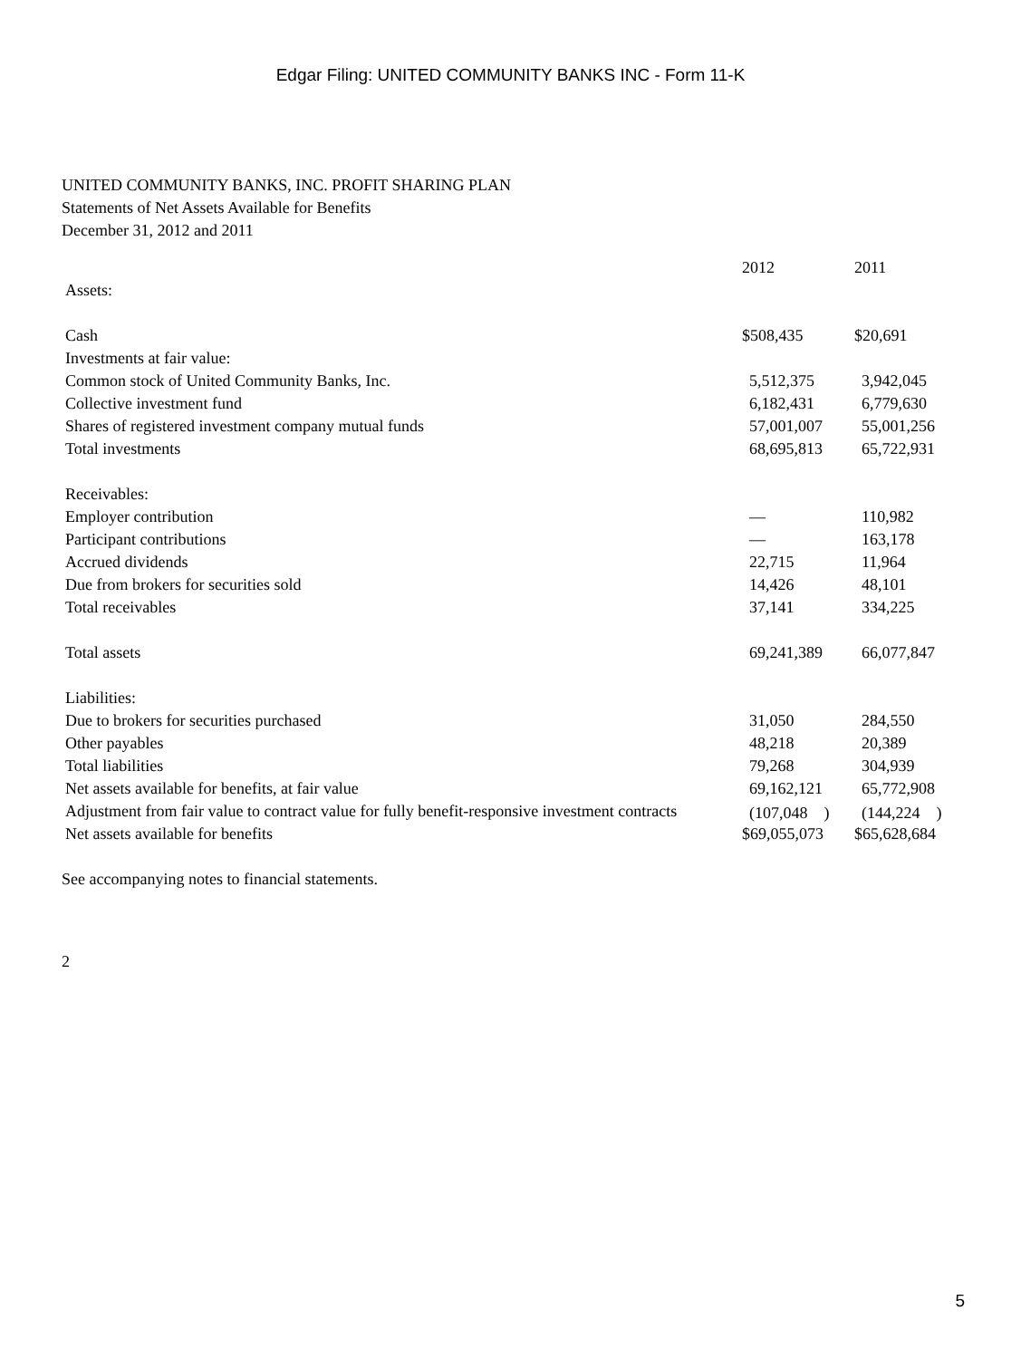Edgar Filing: UNITED COMMUNITY BANKS INC - Form 11-K
UNITED COMMUNITY BANKS, INC. PROFIT SHARING PLAN
Statements of Net Assets Available for Benefits
December 31, 2012 and 2011
| | 2012 | 2011 |
| Assets: | | |
| Cash | $508,435 | $20,691 |
| Investments at fair value: | | |
| Common stock of United Community Banks, Inc. | 5,512,375 | 3,942,045 |
| Collective investment fund | 6,182,431 | 6,779,630 |
| Shares of registered investment company mutual funds | 57,001,007 | 55,001,256 |
| Total investments | 68,695,813 | 65,722,931 |
| Receivables: | | |
| Employer contribution | — | 110,982 |
| Participant contributions | — | 163,178 |
| Accrued dividends | 22,715 | 11,964 |
| Due from brokers for securities sold | 14,426 | 48,101 |
| Total receivables | 37,141 | 334,225 |
| Total assets | 69,241,389 | 66,077,847 |
| Liabilities: | | |
| Due to brokers for securities purchased | 31,050 | 284,550 |
| Other payables | 48,218 | 20,389 |
| Total liabilities | 79,268 | 304,939 |
| Net assets available for benefits, at fair value | 69,162,121 | 65,772,908 |
| Adjustment from fair value to contract value for fully benefit-responsive investment contracts | (107,048 ) | (144,224 ) |
| Net assets available for benefits | $69,055,073 | $65,628,684 |
See accompanying notes to financial statements.
2
5